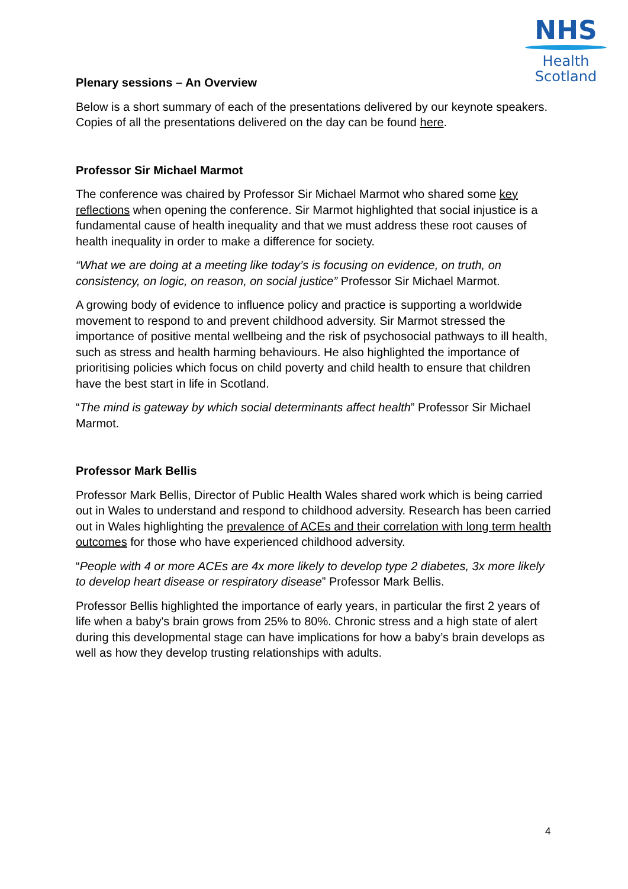NHS
Health
Scotland
Plenary sessions – An Overview
Below is a short summary of each of the presentations delivered by our keynote speakers. Copies of all the presentations delivered on the day can be found here.
Professor Sir Michael Marmot
The conference was chaired by Professor Sir Michael Marmot who shared some key reflections when opening the conference. Sir Marmot highlighted that social injustice is a fundamental cause of health inequality and that we must address these root causes of health inequality in order to make a difference for society.
“What we are doing at a meeting like today’s is focusing on evidence, on truth, on consistency, on logic, on reason, on social justice” Professor Sir Michael Marmot.
A growing body of evidence to influence policy and practice is supporting a worldwide movement to respond to and prevent childhood adversity. Sir Marmot stressed the importance of positive mental wellbeing and the risk of psychosocial pathways to ill health, such as stress and health harming behaviours. He also highlighted the importance of prioritising policies which focus on child poverty and child health to ensure that children have the best start in life in Scotland.
“The mind is gateway by which social determinants affect health” Professor Sir Michael Marmot.
Professor Mark Bellis
Professor Mark Bellis, Director of Public Health Wales shared work which is being carried out in Wales to understand and respond to childhood adversity. Research has been carried out in Wales highlighting the prevalence of ACEs and their correlation with long term health outcomes for those who have experienced childhood adversity.
“People with 4 or more ACEs are 4x more likely to develop type 2 diabetes, 3x more likely to develop heart disease or respiratory disease” Professor Mark Bellis.
Professor Bellis highlighted the importance of early years, in particular the first 2 years of life when a baby's brain grows from 25% to 80%. Chronic stress and a high state of alert during this developmental stage can have implications for how a baby’s brain develops as well as how they develop trusting relationships with adults.
4